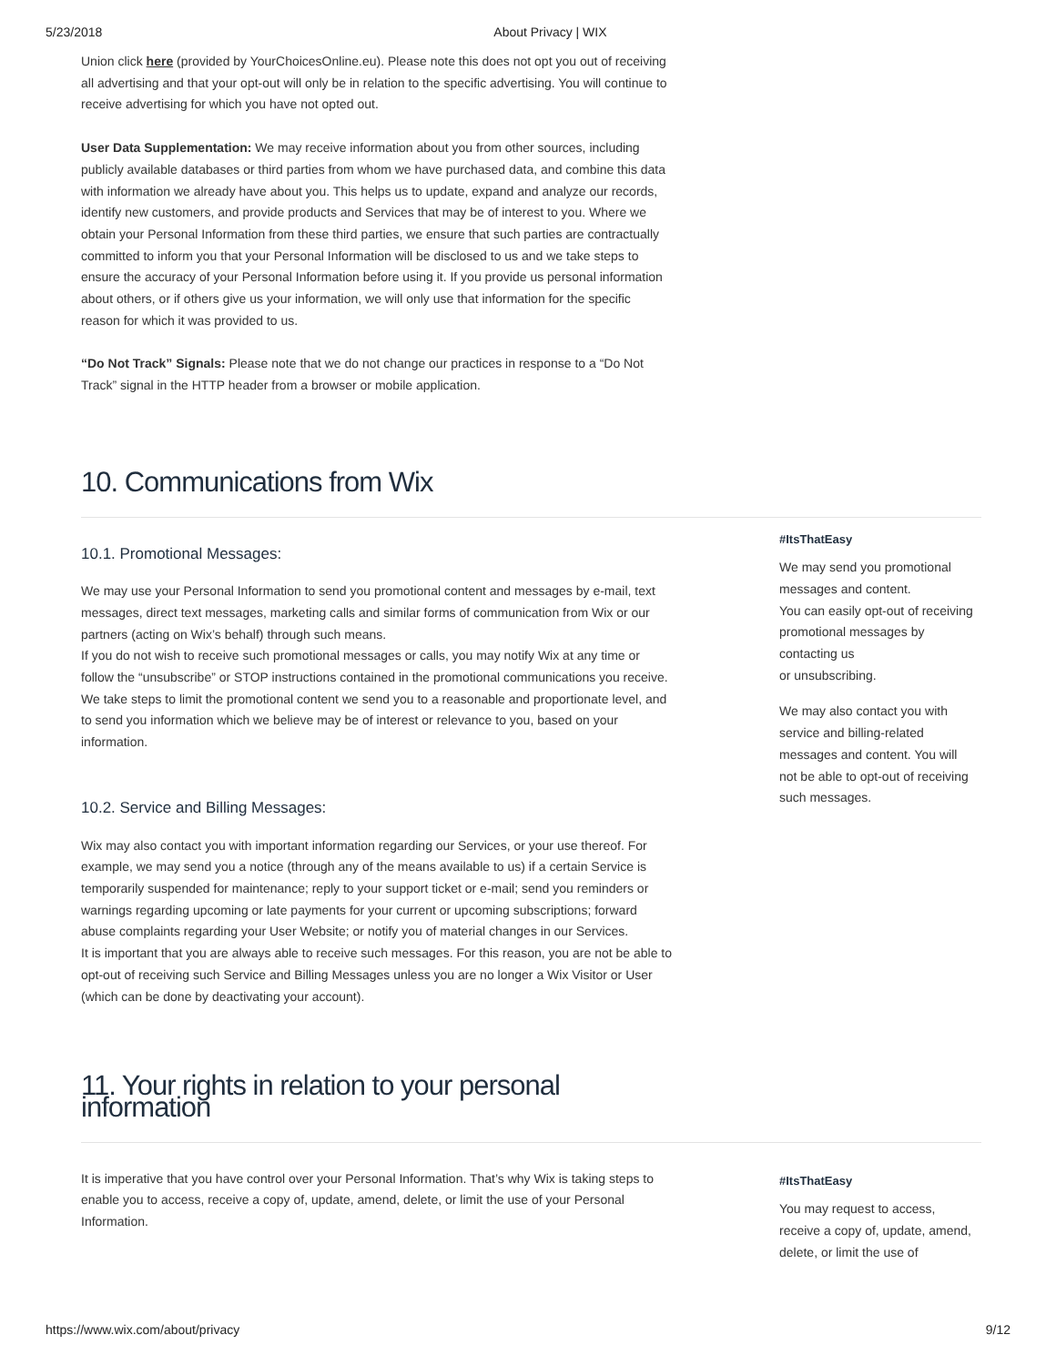5/23/2018 About Privacy | WIX
Union click here (provided by YourChoicesOnline.eu). Please note this does not opt you out of receiving all advertising and that your opt-out will only be in relation to the specific advertising. You will continue to receive advertising for which you have not opted out.
User Data Supplementation: We may receive information about you from other sources, including publicly available databases or third parties from whom we have purchased data, and combine this data with information we already have about you. This helps us to update, expand and analyze our records, identify new customers, and provide products and Services that may be of interest to you. Where we obtain your Personal Information from these third parties, we ensure that such parties are contractually committed to inform you that your Personal Information will be disclosed to us and we take steps to ensure the accuracy of your Personal Information before using it. If you provide us personal information about others, or if others give us your information, we will only use that information for the specific reason for which it was provided to us.
“Do Not Track” Signals: Please note that we do not change our practices in response to a “Do Not Track” signal in the HTTP header from a browser or mobile application.
10. Communications from Wix
10.1. Promotional Messages:
We may use your Personal Information to send you promotional content and messages by e-mail, text messages, direct text messages, marketing calls and similar forms of communication from Wix or our partners (acting on Wix’s behalf) through such means.
If you do not wish to receive such promotional messages or calls, you may notify Wix at any time or follow the “unsubscribe” or STOP instructions contained in the promotional communications you receive.
We take steps to limit the promotional content we send you to a reasonable and proportionate level, and to send you information which we believe may be of interest or relevance to you, based on your information.
10.2. Service and Billing Messages:
Wix may also contact you with important information regarding our Services, or your use thereof. For example, we may send you a notice (through any of the means available to us) if a certain Service is temporarily suspended for maintenance; reply to your support ticket or e-mail; send you reminders or warnings regarding upcoming or late payments for your current or upcoming subscriptions; forward abuse complaints regarding your User Website; or notify you of material changes in our Services.
It is important that you are always able to receive such messages. For this reason, you are not be able to opt-out of receiving such Service and Billing Messages unless you are no longer a Wix Visitor or User (which can be done by deactivating your account).
#ItsThatEasy
We may send you promotional messages and content.
You can easily opt-out of receiving promotional messages by contacting us
or unsubscribing.
We may also contact you with service and billing-related messages and content. You will not be able to opt-out of receiving such messages.
11. Your rights in relation to your personal information
It is imperative that you have control over your Personal Information. That’s why Wix is taking steps to enable you to access, receive a copy of, update, amend, delete, or limit the use of your Personal Information.
#ItsThatEasy
You may request to access, receive a copy of, update, amend, delete, or limit the use of
https://www.wix.com/about/privacy 9/12